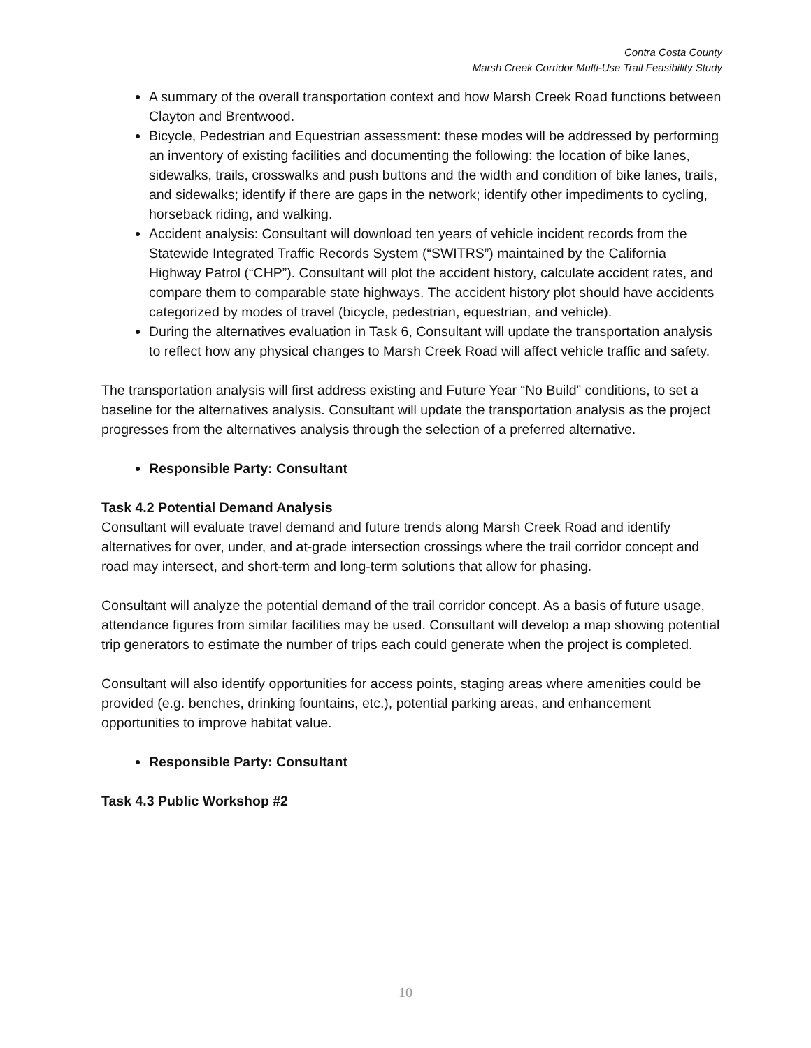Contra Costa County
Marsh Creek Corridor Multi-Use Trail Feasibility Study
A summary of the overall transportation context and how Marsh Creek Road functions between Clayton and Brentwood.
Bicycle, Pedestrian and Equestrian assessment: these modes will be addressed by performing an inventory of existing facilities and documenting the following: the location of bike lanes, sidewalks, trails, crosswalks and push buttons and the width and condition of bike lanes, trails, and sidewalks; identify if there are gaps in the network; identify other impediments to cycling, horseback riding, and walking.
Accident analysis: Consultant will download ten years of vehicle incident records from the Statewide Integrated Traffic Records System (“SWITRS”) maintained by the California Highway Patrol (“CHP”). Consultant will plot the accident history, calculate accident rates, and compare them to comparable state highways. The accident history plot should have accidents categorized by modes of travel (bicycle, pedestrian, equestrian, and vehicle).
During the alternatives evaluation in Task 6, Consultant will update the transportation analysis to reflect how any physical changes to Marsh Creek Road will affect vehicle traffic and safety.
The transportation analysis will first address existing and Future Year “No Build” conditions, to set a baseline for the alternatives analysis. Consultant will update the transportation analysis as the project progresses from the alternatives analysis through the selection of a preferred alternative.
Responsible Party: Consultant
Task 4.2 Potential Demand Analysis
Consultant will evaluate travel demand and future trends along Marsh Creek Road and identify alternatives for over, under, and at-grade intersection crossings where the trail corridor concept and road may intersect, and short-term and long-term solutions that allow for phasing.
Consultant will analyze the potential demand of the trail corridor concept. As a basis of future usage, attendance figures from similar facilities may be used. Consultant will develop a map showing potential trip generators to estimate the number of trips each could generate when the project is completed.
Consultant will also identify opportunities for access points, staging areas where amenities could be provided (e.g. benches, drinking fountains, etc.), potential parking areas, and enhancement opportunities to improve habitat value.
Responsible Party: Consultant
Task 4.3 Public Workshop #2
10